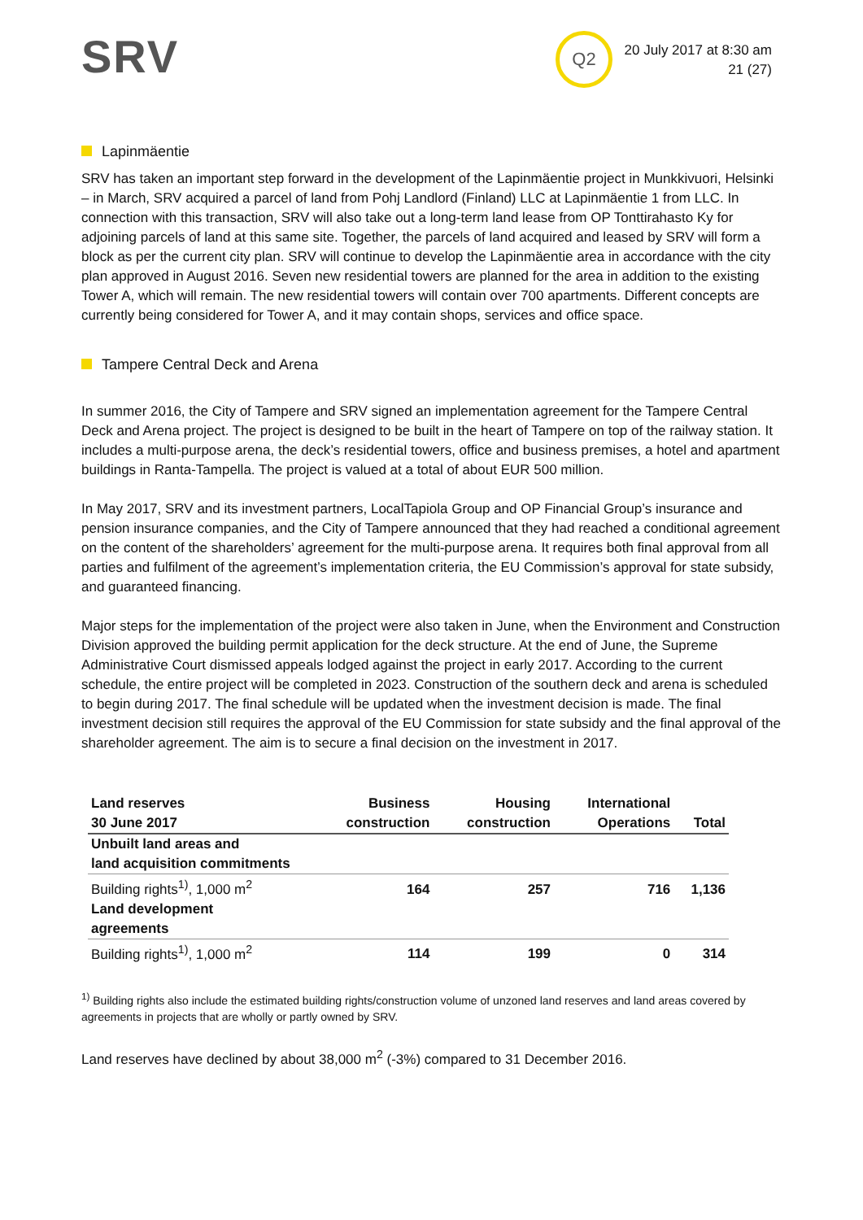SRV Q2
20 July 2017 at 8:30 am
21 (27)
Lapinmäentie
SRV has taken an important step forward in the development of the Lapinmäentie project in Munkkivuori, Helsinki – in March, SRV acquired a parcel of land from Pohj Landlord (Finland) LLC at Lapinmäentie 1 from LLC. In connection with this transaction, SRV will also take out a long-term land lease from OP Tonttirahasto Ky for adjoining parcels of land at this same site. Together, the parcels of land acquired and leased by SRV will form a block as per the current city plan. SRV will continue to develop the Lapinmäentie area in accordance with the city plan approved in August 2016. Seven new residential towers are planned for the area in addition to the existing Tower A, which will remain. The new residential towers will contain over 700 apartments. Different concepts are currently being considered for Tower A, and it may contain shops, services and office space.
Tampere Central Deck and Arena
In summer 2016, the City of Tampere and SRV signed an implementation agreement for the Tampere Central Deck and Arena project. The project is designed to be built in the heart of Tampere on top of the railway station. It includes a multi-purpose arena, the deck’s residential towers, office and business premises, a hotel and apartment buildings in Ranta-Tampella. The project is valued at a total of about EUR 500 million.
In May 2017, SRV and its investment partners, LocalTapiola Group and OP Financial Group’s insurance and pension insurance companies, and the City of Tampere announced that they had reached a conditional agreement on the content of the shareholders’ agreement for the multi-purpose arena. It requires both final approval from all parties and fulfilment of the agreement’s implementation criteria, the EU Commission’s approval for state subsidy, and guaranteed financing.
Major steps for the implementation of the project were also taken in June, when the Environment and Construction Division approved the building permit application for the deck structure. At the end of June, the Supreme Administrative Court dismissed appeals lodged against the project in early 2017. According to the current schedule, the entire project will be completed in 2023. Construction of the southern deck and arena is scheduled to begin during 2017. The final schedule will be updated when the investment decision is made. The final investment decision still requires the approval of the EU Commission for state subsidy and the final approval of the shareholder agreement. The aim is to secure a final decision on the investment in 2017.
| Land reserves 30 June 2017 | Business construction | Housing construction | International Operations | Total |
| --- | --- | --- | --- | --- |
| Unbuilt land areas and land acquisition commitments | | | | |
| Building rights<sup>1)</sup>, 1,000 m<sup>2</sup> | 164 | 257 | 716 | 1,136 |
| Land development agreements | | | | |
| Building rights<sup>1)</sup>, 1,000 m<sup>2</sup> | 114 | 199 | 0 | 314 |
<sup>1)</sup> Building rights also include the estimated building rights/construction volume of unzoned land reserves and land areas covered by agreements in projects that are wholly or partly owned by SRV.
Land reserves have declined by about 38,000 m<sup>2</sup> (-3%) compared to 31 December 2016.